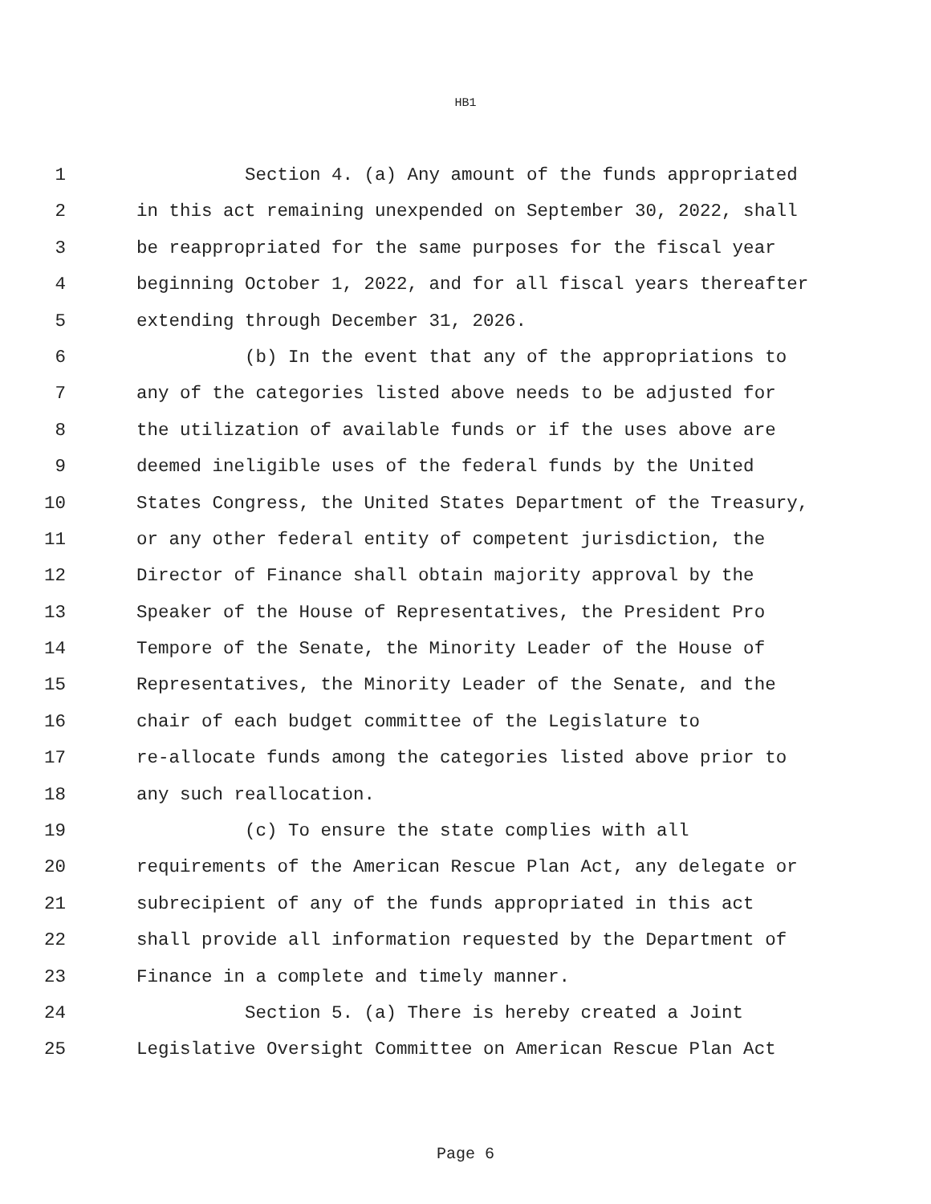HB1
1 Section 4. (a) Any amount of the funds appropriated
2 in this act remaining unexpended on September 30, 2022, shall
3 be reappropriated for the same purposes for the fiscal year
4 beginning October 1, 2022, and for all fiscal years thereafter
5 extending through December 31, 2026.
6 (b) In the event that any of the appropriations to
7 any of the categories listed above needs to be adjusted for
8 the utilization of available funds or if the uses above are
9 deemed ineligible uses of the federal funds by the United
10 States Congress, the United States Department of the Treasury,
11 or any other federal entity of competent jurisdiction, the
12 Director of Finance shall obtain majority approval by the
13 Speaker of the House of Representatives, the President Pro
14 Tempore of the Senate, the Minority Leader of the House of
15 Representatives, the Minority Leader of the Senate, and the
16 chair of each budget committee of the Legislature to
17 re-allocate funds among the categories listed above prior to
18 any such reallocation.
19 (c) To ensure the state complies with all
20 requirements of the American Rescue Plan Act, any delegate or
21 subrecipient of any of the funds appropriated in this act
22 shall provide all information requested by the Department of
23 Finance in a complete and timely manner.
24 Section 5. (a) There is hereby created a Joint
25 Legislative Oversight Committee on American Rescue Plan Act
Page 6